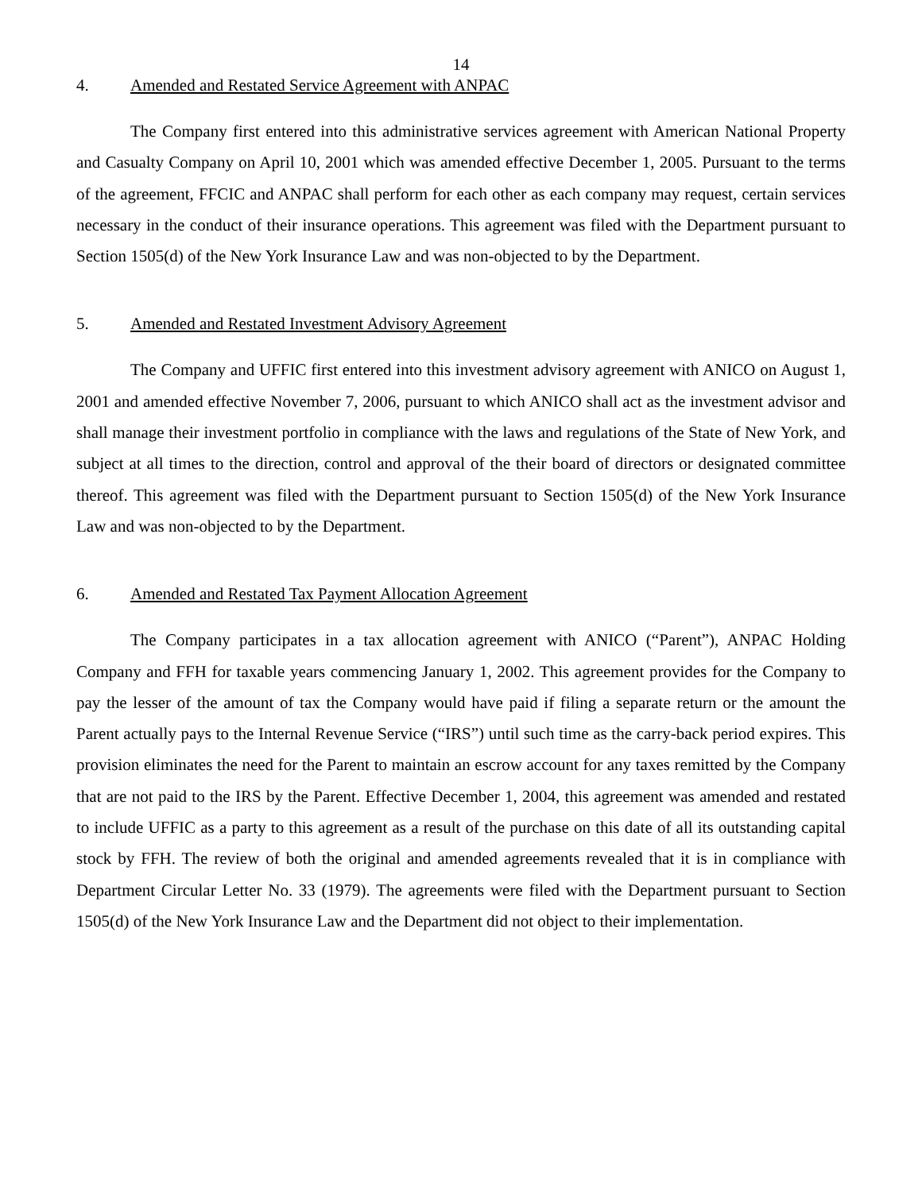14
4. Amended and Restated Service Agreement with ANPAC
The Company first entered into this administrative services agreement with American National Property and Casualty Company on April 10, 2001 which was amended effective December 1, 2005. Pursuant to the terms of the agreement, FFCIC and ANPAC shall perform for each other as each company may request, certain services necessary in the conduct of their insurance operations. This agreement was filed with the Department pursuant to Section 1505(d) of the New York Insurance Law and was non-objected to by the Department.
5. Amended and Restated Investment Advisory Agreement
The Company and UFFIC first entered into this investment advisory agreement with ANICO on August 1, 2001 and amended effective November 7, 2006, pursuant to which ANICO shall act as the investment advisor and shall manage their investment portfolio in compliance with the laws and regulations of the State of New York, and subject at all times to the direction, control and approval of the their board of directors or designated committee thereof. This agreement was filed with the Department pursuant to Section 1505(d) of the New York Insurance Law and was non-objected to by the Department.
6. Amended and Restated Tax Payment Allocation Agreement
The Company participates in a tax allocation agreement with ANICO (“Parent”), ANPAC Holding Company and FFH for taxable years commencing January 1, 2002. This agreement provides for the Company to pay the lesser of the amount of tax the Company would have paid if filing a separate return or the amount the Parent actually pays to the Internal Revenue Service (“IRS”) until such time as the carry-back period expires. This provision eliminates the need for the Parent to maintain an escrow account for any taxes remitted by the Company that are not paid to the IRS by the Parent. Effective December 1, 2004, this agreement was amended and restated to include UFFIC as a party to this agreement as a result of the purchase on this date of all its outstanding capital stock by FFH. The review of both the original and amended agreements revealed that it is in compliance with Department Circular Letter No. 33 (1979). The agreements were filed with the Department pursuant to Section 1505(d) of the New York Insurance Law and the Department did not object to their implementation.